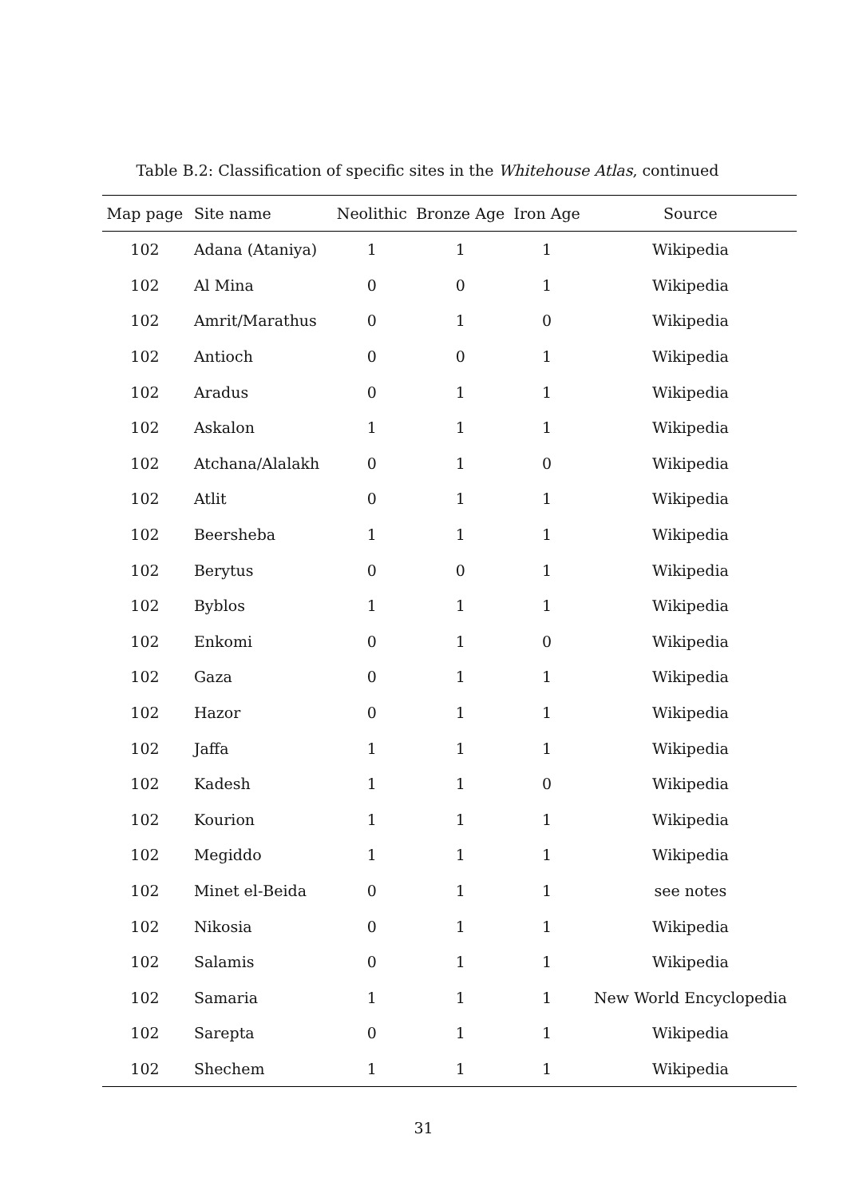Table B.2: Classification of specific sites in the Whitehouse Atlas, continued
| Map page | Site name | Neolithic | Bronze Age | Iron Age | Source |
| --- | --- | --- | --- | --- | --- |
| 102 | Adana (Ataniya) | 1 | 1 | 1 | Wikipedia |
| 102 | Al Mina | 0 | 0 | 1 | Wikipedia |
| 102 | Amrit/Marathus | 0 | 1 | 0 | Wikipedia |
| 102 | Antioch | 0 | 0 | 1 | Wikipedia |
| 102 | Aradus | 0 | 1 | 1 | Wikipedia |
| 102 | Askalon | 1 | 1 | 1 | Wikipedia |
| 102 | Atchana/Alalakh | 0 | 1 | 0 | Wikipedia |
| 102 | Atlit | 0 | 1 | 1 | Wikipedia |
| 102 | Beersheba | 1 | 1 | 1 | Wikipedia |
| 102 | Berytus | 0 | 0 | 1 | Wikipedia |
| 102 | Byblos | 1 | 1 | 1 | Wikipedia |
| 102 | Enkomi | 0 | 1 | 0 | Wikipedia |
| 102 | Gaza | 0 | 1 | 1 | Wikipedia |
| 102 | Hazor | 0 | 1 | 1 | Wikipedia |
| 102 | Jaffa | 1 | 1 | 1 | Wikipedia |
| 102 | Kadesh | 1 | 1 | 0 | Wikipedia |
| 102 | Kourion | 1 | 1 | 1 | Wikipedia |
| 102 | Megiddo | 1 | 1 | 1 | Wikipedia |
| 102 | Minet el-Beida | 0 | 1 | 1 | see notes |
| 102 | Nikosia | 0 | 1 | 1 | Wikipedia |
| 102 | Salamis | 0 | 1 | 1 | Wikipedia |
| 102 | Samaria | 1 | 1 | 1 | New World Encyclopedia |
| 102 | Sarepta | 0 | 1 | 1 | Wikipedia |
| 102 | Shechem | 1 | 1 | 1 | Wikipedia |
31